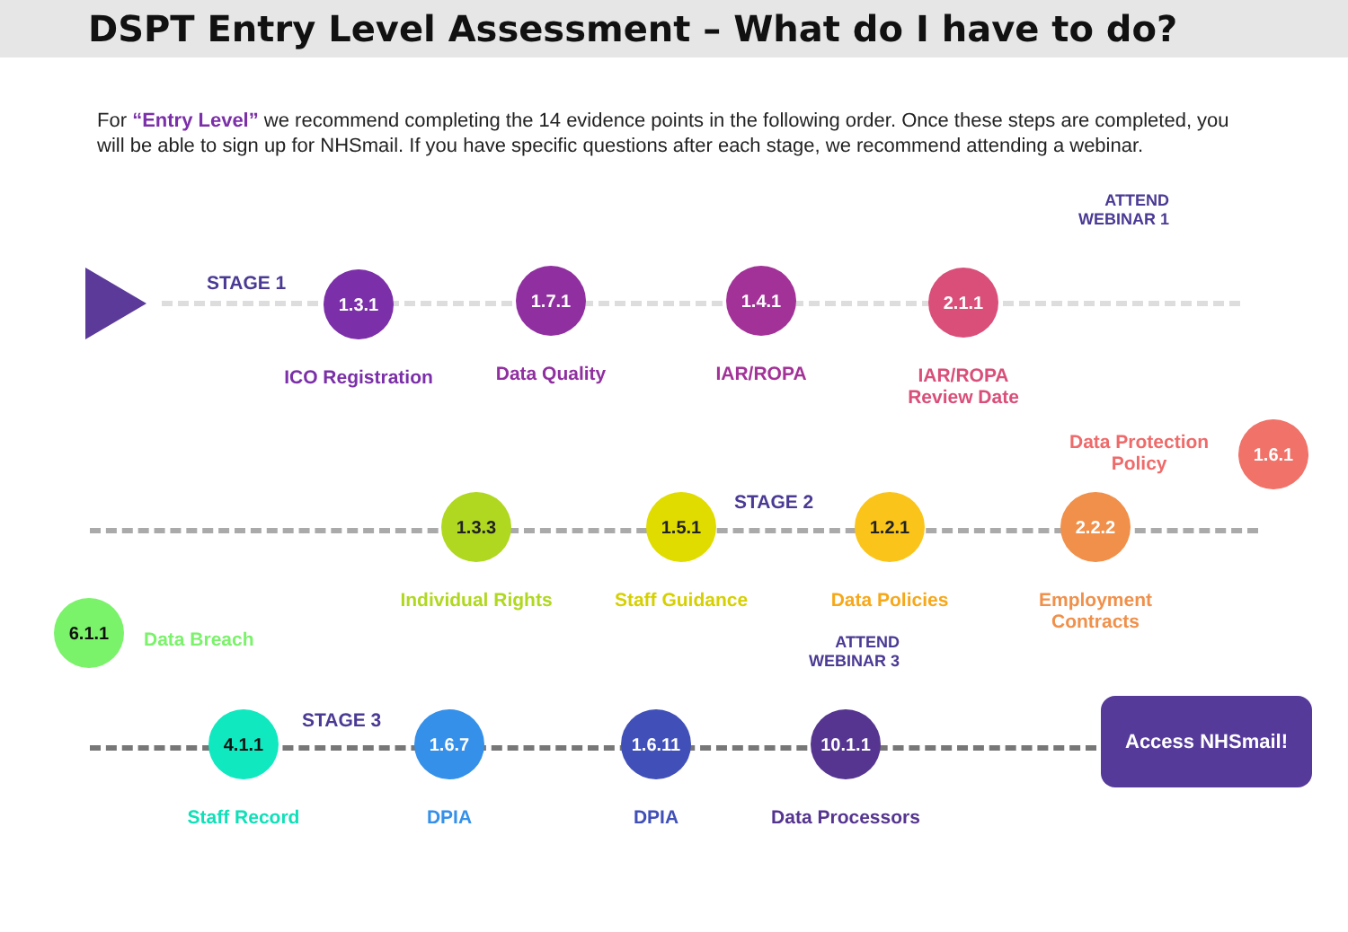DSPT Entry Level Assessment – What do I have to do?
For “Entry Level” we recommend completing the 14 evidence points in the following order. Once these steps are completed, you will be able to sign up for NHSmail. If you have specific questions after each stage, we recommend attending a webinar.
STAGE 1
STAGE 2
STAGE 3
ATTEND
WEBINAR 1
ATTEND
WEBINAR 3
1.3.1
ICO Registration
1.7.1
Data Quality
1.4.1
IAR/ROPA
2.1.1
IAR/ROPA
Review Date
Data Protection
Policy
1.6.1
1.3.3
Individual Rights
1.5.1
Staff Guidance
1.2.1
Data Policies
2.2.2
Employment Contracts
6.1.1
Data Breach
4.1.1
Staff Record
1.6.7
DPIA
1.6.11
DPIA
10.1.1
Data Processors
Access NHSmail!